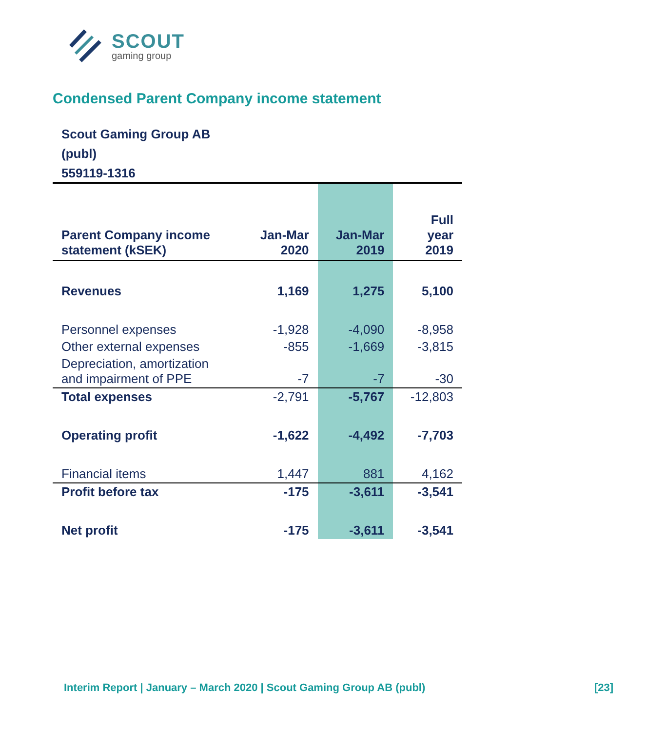SCOUT
gaming group
Condensed Parent Company income statement
Scout Gaming Group AB
(publ)
559119-1316
| Parent Company income statement (kSEK) | Jan-Mar 2020 | Jan-Mar 2019 | Full year 2019 |
| --- | --- | --- | --- |
| Revenues | 1,169 | 1,275 | 5,100 |
| Personnel expenses | -1,928 | -4,090 | -8,958 |
| Other external expenses | -855 | -1,669 | -3,815 |
| Depreciation, amortization and impairment of PPE | -7 | -7 | -30 |
| Total expenses | -2,791 | -5,767 | -12,803 |
| Operating profit | -1,622 | -4,492 | -7,703 |
| Financial items | 1,447 | 881 | 4,162 |
| Profit before tax | -175 | -3,611 | -3,541 |
| Net profit | -175 | -3,611 | -3,541 |
Interim Report | January – March 2020 | Scout Gaming Group AB (publ) [23]